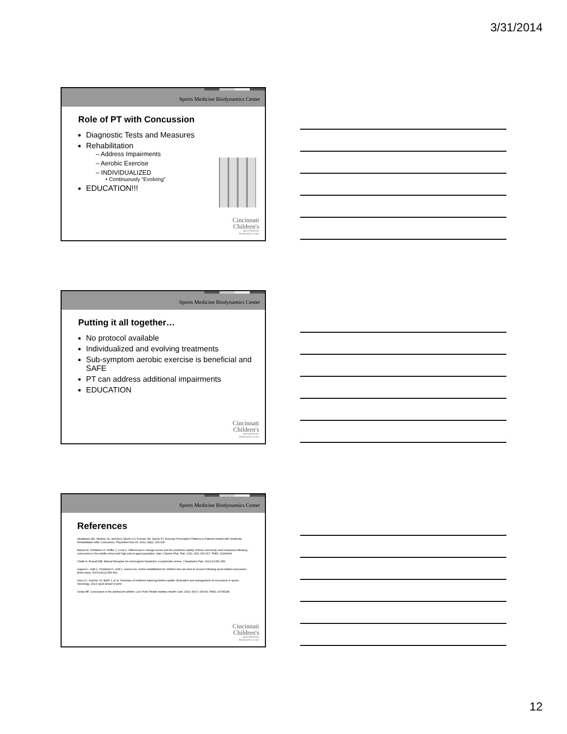3/31/2014
Sports Medicine Biodynamics Center
Role of PT with Concussion
Diagnostic Tests and Measures
Rehabilitation
– Address Impairments
– Aerobic Exercise
– INDIVIDUALIZED
• Continuously “Evolving”
EDUCATION!!!
Cincinnati
Children's
Sports Medicine
Biodynamics Center
Sports Medicine Biodynamics Center
Putting it all together…
No protocol available
Individualized and evolving treatments
Sub-symptom aerobic exercise is beneficial and SAFE
PT can address additional impairments
EDUCATION
Cincinnati
Children's
Sports Medicine
Biodynamics Center
Sports Medicine Biodynamics Center
References
Alsalaheen BA, Whitney SL, Mucha A, Morris LO, Furman JM, Sparto PJ. Exercise Prescription Patterns in Patients treated with Vestibular Rehabilitation After Concussion. Physiother Res Int. 2012; 18(2): 100-108
Barlow M, Schlabach D, Peiffer J, Cook C. Differences in change scores and the predictive validity of three commonly used measures following concussion in the middle school and high school aged population. Inter J Sports Phys Ther. 2011; 6(3): 150-157. PMID: 21904694
Chaibi A, Russell MB. Manual therapies for cervicogenic headache: a systematic review. J Headache Pain, 2012;13:351-359.
Gagnon I, Galli C, Friedman D, Grilli L, Iverson GL. Active rehabilitation for children who are slow to recover following sport-related concussion. Brain Injury. 2009;23(12):956-964.
Giza CC, Kutcher JS, Barth J, et al. Summary of evidence-based guideline update: Evaluation and management of concussion in sports. Neurology. 2013: epub ahead of print.
Grady MF. Concussion in the adolescent athlete. Curr Probl Pediatr Adolesc Health Care. 2010; 40(7): 154-69. PMID: 20705248
Cincinnati
Children's
Sports Medicine
Biodynamics Center
12